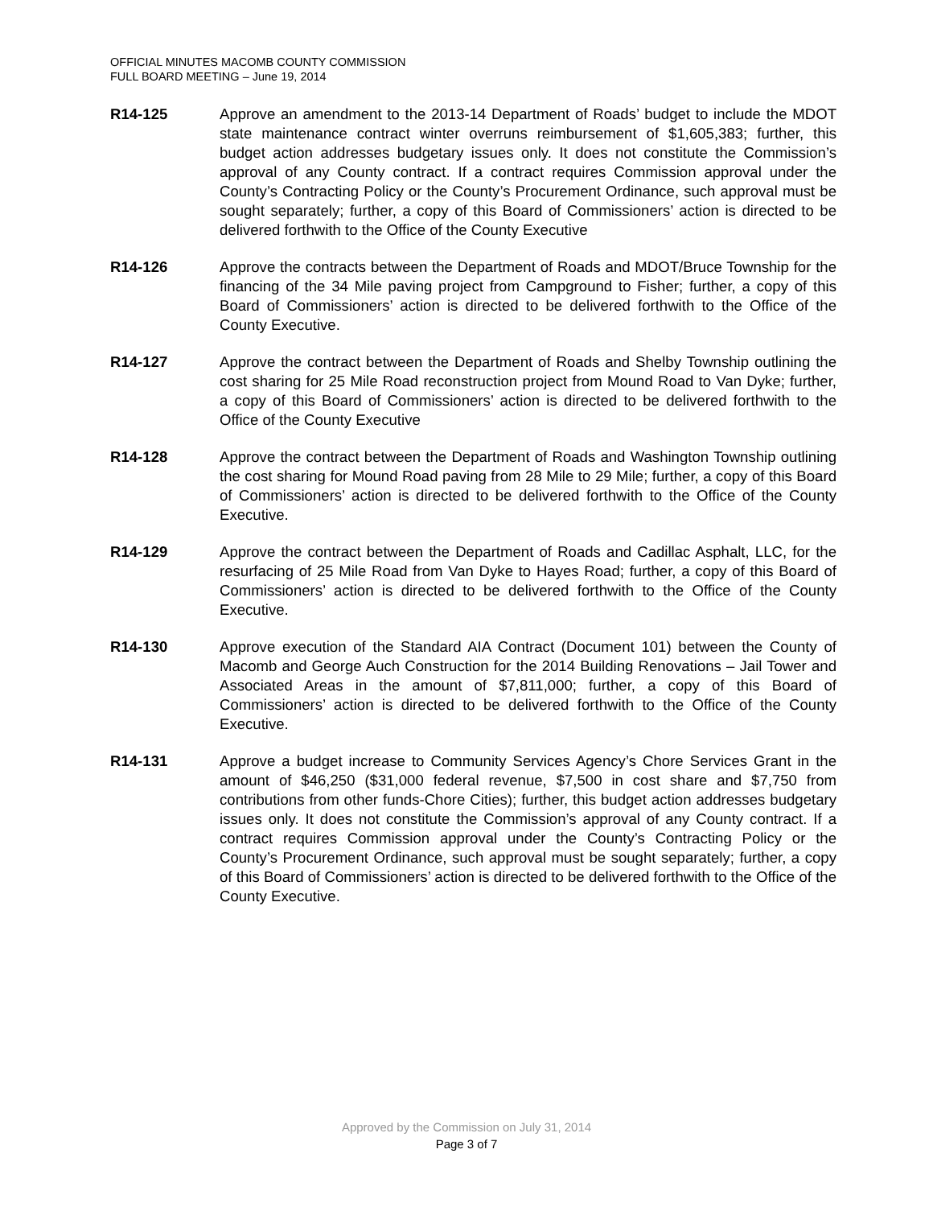OFFICIAL MINUTES MACOMB COUNTY COMMISSION
FULL BOARD MEETING – June 19, 2014
R14-125 Approve an amendment to the 2013-14 Department of Roads’ budget to include the MDOT state maintenance contract winter overruns reimbursement of $1,605,383; further, this budget action addresses budgetary issues only. It does not constitute the Commission’s approval of any County contract. If a contract requires Commission approval under the County’s Contracting Policy or the County’s Procurement Ordinance, such approval must be sought separately; further, a copy of this Board of Commissioners’ action is directed to be delivered forthwith to the Office of the County Executive
R14-126 Approve the contracts between the Department of Roads and MDOT/Bruce Township for the financing of the 34 Mile paving project from Campground to Fisher; further, a copy of this Board of Commissioners’ action is directed to be delivered forthwith to the Office of the County Executive.
R14-127 Approve the contract between the Department of Roads and Shelby Township outlining the cost sharing for 25 Mile Road reconstruction project from Mound Road to Van Dyke; further, a copy of this Board of Commissioners’ action is directed to be delivered forthwith to the Office of the County Executive
R14-128 Approve the contract between the Department of Roads and Washington Township outlining the cost sharing for Mound Road paving from 28 Mile to 29 Mile; further, a copy of this Board of Commissioners’ action is directed to be delivered forthwith to the Office of the County Executive.
R14-129 Approve the contract between the Department of Roads and Cadillac Asphalt, LLC, for the resurfacing of 25 Mile Road from Van Dyke to Hayes Road; further, a copy of this Board of Commissioners’ action is directed to be delivered forthwith to the Office of the County Executive.
R14-130 Approve execution of the Standard AIA Contract (Document 101) between the County of Macomb and George Auch Construction for the 2014 Building Renovations – Jail Tower and Associated Areas in the amount of $7,811,000; further, a copy of this Board of Commissioners’ action is directed to be delivered forthwith to the Office of the County Executive.
R14-131 Approve a budget increase to Community Services Agency’s Chore Services Grant in the amount of $46,250 ($31,000 federal revenue, $7,500 in cost share and $7,750 from contributions from other funds-Chore Cities); further, this budget action addresses budgetary issues only. It does not constitute the Commission’s approval of any County contract. If a contract requires Commission approval under the County’s Contracting Policy or the County’s Procurement Ordinance, such approval must be sought separately; further, a copy of this Board of Commissioners’ action is directed to be delivered forthwith to the Office of the County Executive.
Approved by the Commission on July 31, 2014
Page 3 of 7